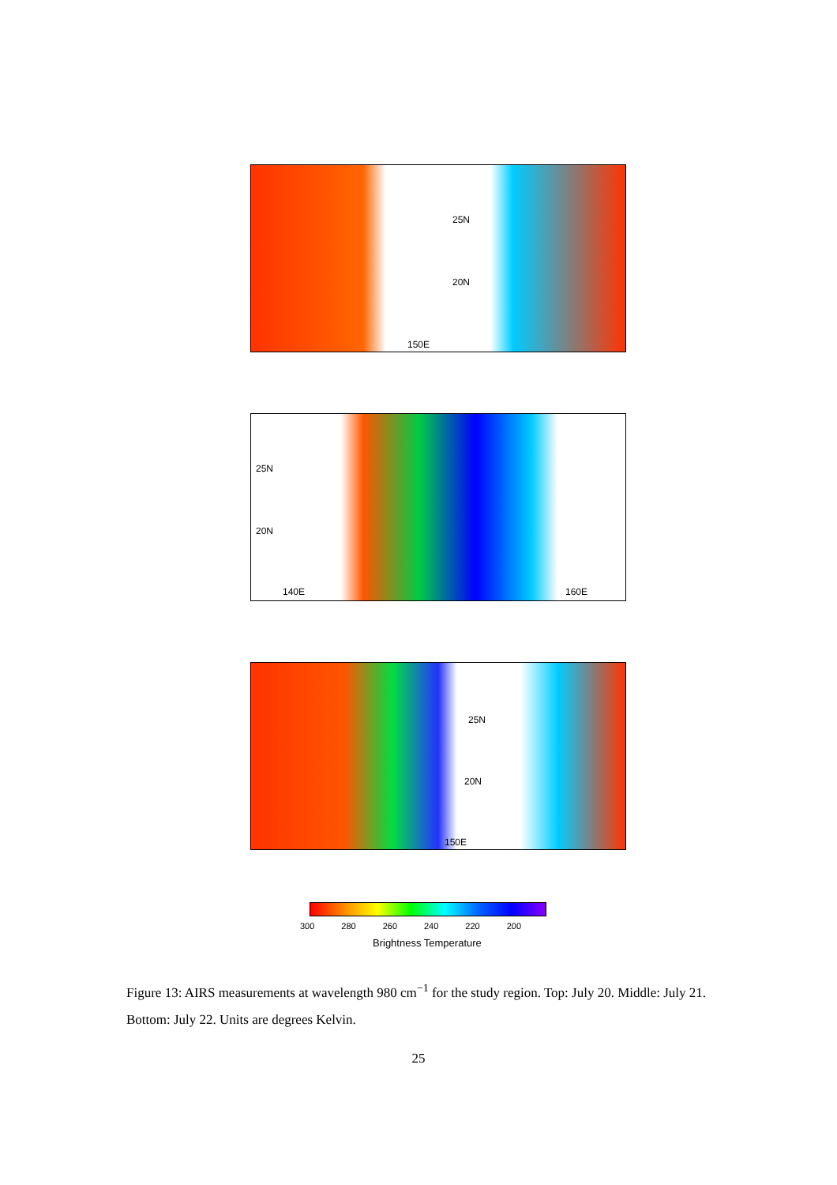25N
20N
150E
25N
20N
140E 160E
25N
20N
150E
300 280 260 240 220 200
Brightness Temperature
Figure 13: AIRS measurements at wavelength 980 cm<sup>−1</sup> for the study region. Top: July 20. Middle: July 21. Bottom: July 22. Units are degrees Kelvin.
25